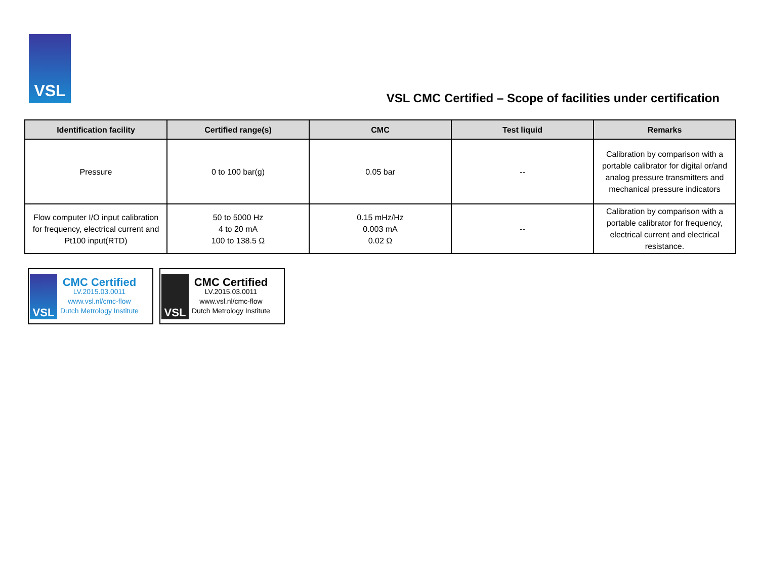VSL
VSL CMC Certified – Scope of facilities under certification
| Identification facility | Certified range(s) | CMC | Test liquid | Remarks |
| --- | --- | --- | --- | --- |
| Pressure | 0 to 100 bar(g) | 0.05 bar | -- | Calibration by comparison with a portable calibrator for digital or/and analog pressure transmitters and mechanical pressure indicators |
| Flow computer I/O input calibration for frequency, electrical current and Pt100 input(RTD) | 50 to 5000 Hz 4 to 20 mA 100 to 138.5 Ω | 0.15 mHz/Hz 0.003 mA 0.02 Ω | -- | Calibration by comparison with a portable calibrator for frequency, electrical current and electrical resistance. |
VSL
CMC Certified
LV.2015.03.0011
www.vsl.nl/cmc-flow
Dutch Metrology Institute
VSL
CMC Certified
LV.2015.03.0011
www.vsl.nl/cmc-flow
Dutch Metrology Institute